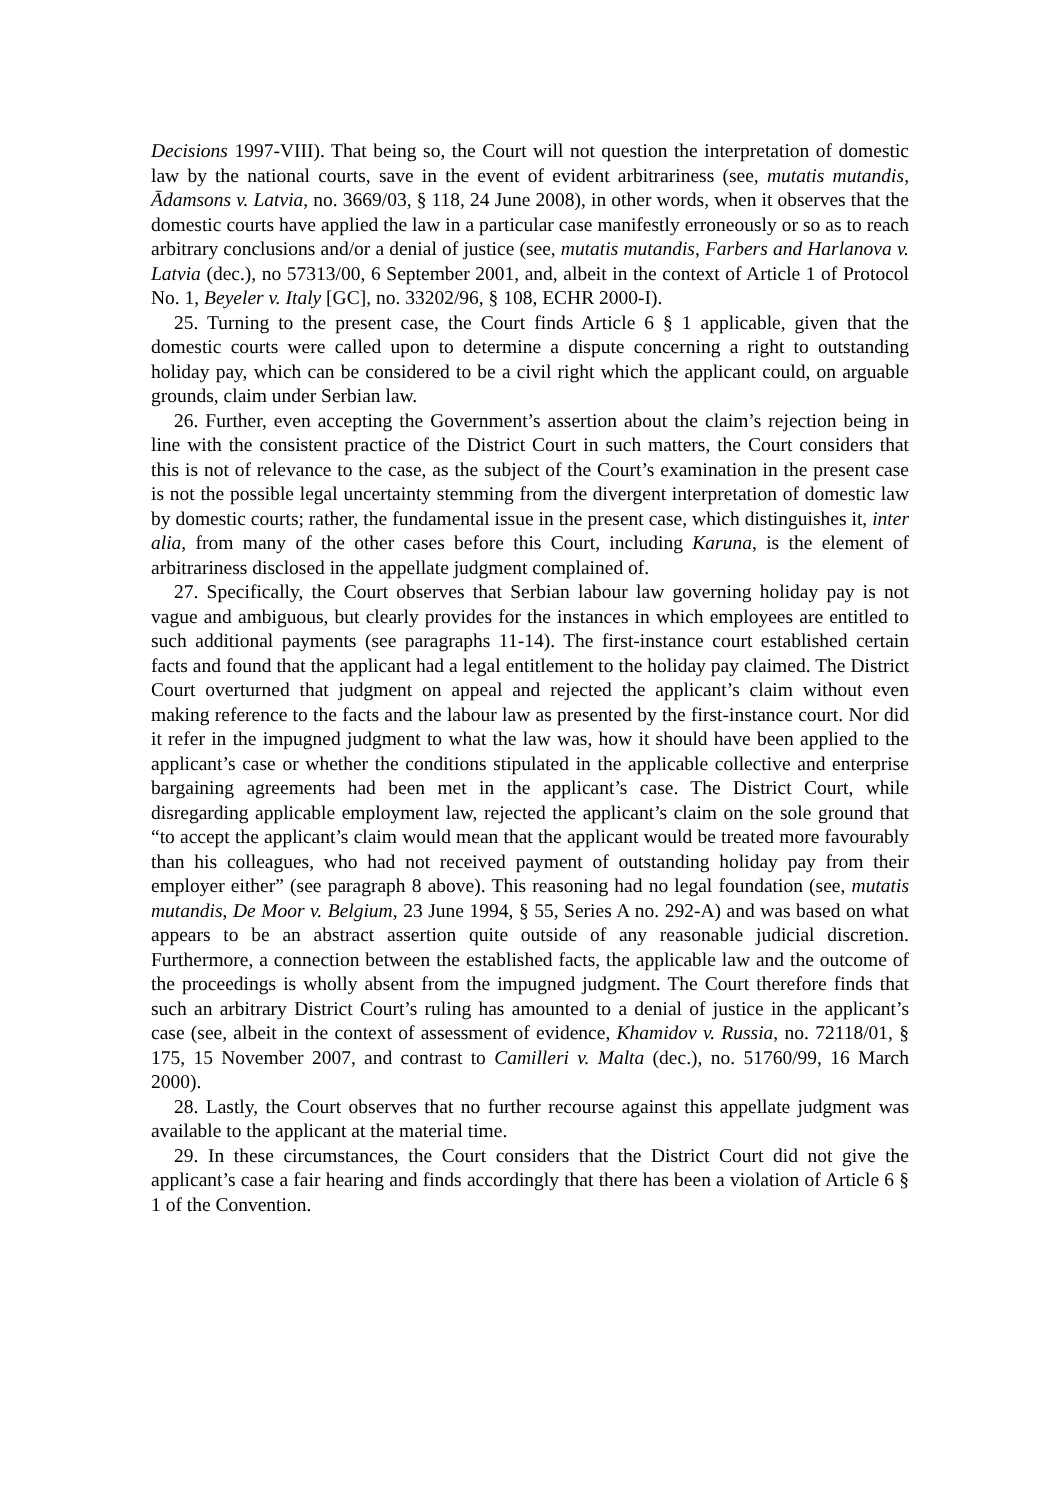Decisions 1997-VIII). That being so, the Court will not question the interpretation of domestic law by the national courts, save in the event of evident arbitrariness (see, mutatis mutandis, Ādamsons v. Latvia, no. 3669/03, § 118, 24 June 2008), in other words, when it observes that the domestic courts have applied the law in a particular case manifestly erroneously or so as to reach arbitrary conclusions and/or a denial of justice (see, mutatis mutandis, Farbers and Harlanova v. Latvia (dec.), no 57313/00, 6 September 2001, and, albeit in the context of Article 1 of Protocol No. 1, Beyeler v. Italy [GC], no. 33202/96, § 108, ECHR 2000-I).
25. Turning to the present case, the Court finds Article 6 § 1 applicable, given that the domestic courts were called upon to determine a dispute concerning a right to outstanding holiday pay, which can be considered to be a civil right which the applicant could, on arguable grounds, claim under Serbian law.
26. Further, even accepting the Government’s assertion about the claim’s rejection being in line with the consistent practice of the District Court in such matters, the Court considers that this is not of relevance to the case, as the subject of the Court’s examination in the present case is not the possible legal uncertainty stemming from the divergent interpretation of domestic law by domestic courts; rather, the fundamental issue in the present case, which distinguishes it, inter alia, from many of the other cases before this Court, including Karuna, is the element of arbitrariness disclosed in the appellate judgment complained of.
27. Specifically, the Court observes that Serbian labour law governing holiday pay is not vague and ambiguous, but clearly provides for the instances in which employees are entitled to such additional payments (see paragraphs 11-14). The first-instance court established certain facts and found that the applicant had a legal entitlement to the holiday pay claimed. The District Court overturned that judgment on appeal and rejected the applicant’s claim without even making reference to the facts and the labour law as presented by the first-instance court. Nor did it refer in the impugned judgment to what the law was, how it should have been applied to the applicant’s case or whether the conditions stipulated in the applicable collective and enterprise bargaining agreements had been met in the applicant’s case. The District Court, while disregarding applicable employment law, rejected the applicant’s claim on the sole ground that “to accept the applicant’s claim would mean that the applicant would be treated more favourably than his colleagues, who had not received payment of outstanding holiday pay from their employer either” (see paragraph 8 above). This reasoning had no legal foundation (see, mutatis mutandis, De Moor v. Belgium, 23 June 1994, § 55, Series A no. 292-A) and was based on what appears to be an abstract assertion quite outside of any reasonable judicial discretion. Furthermore, a connection between the established facts, the applicable law and the outcome of the proceedings is wholly absent from the impugned judgment. The Court therefore finds that such an arbitrary District Court’s ruling has amounted to a denial of justice in the applicant’s case (see, albeit in the context of assessment of evidence, Khamidov v. Russia, no. 72118/01, § 175, 15 November 2007, and contrast to Camilleri v. Malta (dec.), no. 51760/99, 16 March 2000).
28. Lastly, the Court observes that no further recourse against this appellate judgment was available to the applicant at the material time.
29. In these circumstances, the Court considers that the District Court did not give the applicant’s case a fair hearing and finds accordingly that there has been a violation of Article 6 § 1 of the Convention.